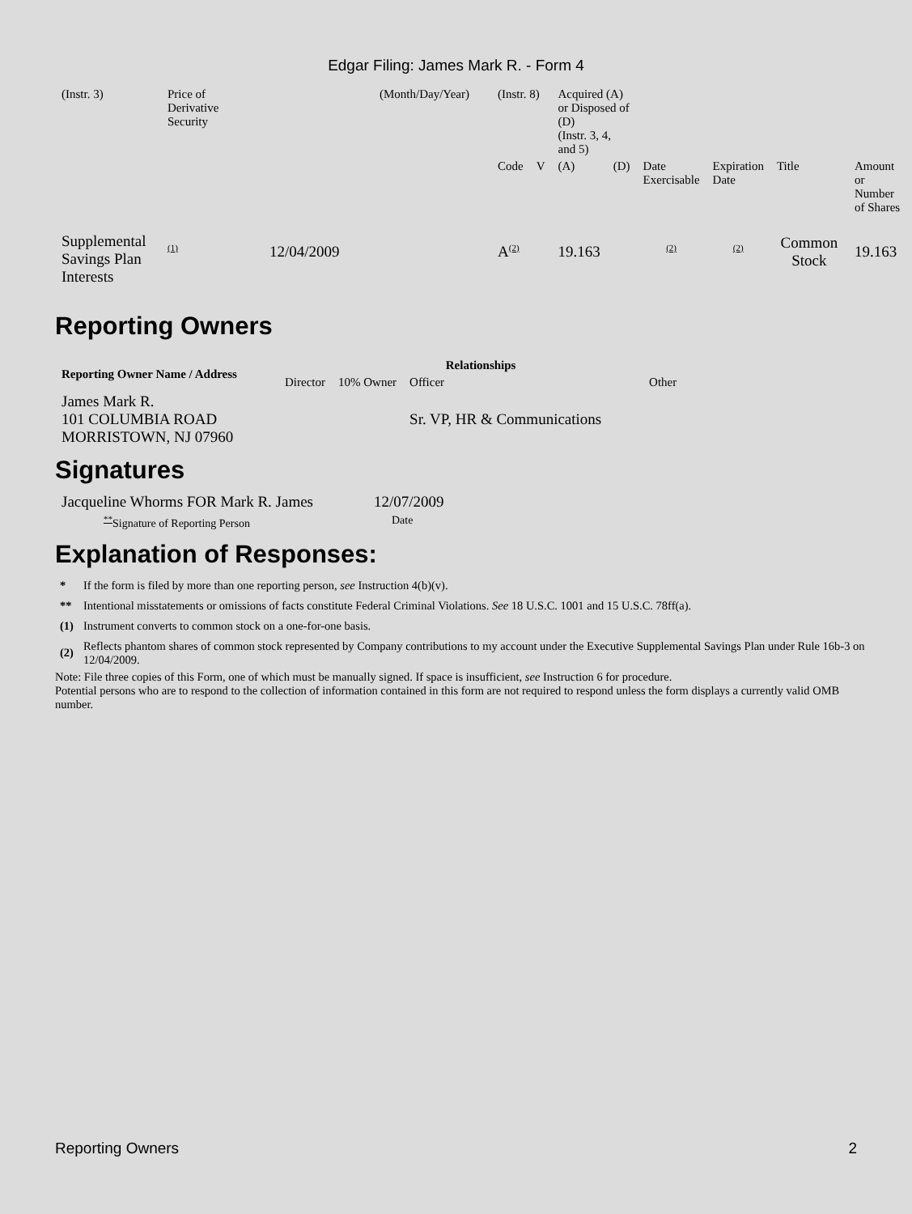Edgar Filing: James Mark R. - Form 4
| (Instr. 3) | Price of Derivative Security | | (Month/Day/Year) | (Instr. 8) | | Acquired (A) or Disposed of (D) (Instr. 3, 4, and 5) | | | | | |
| | | | | Code | V | (A) | (D) | Date Exercisable | Expiration Date | Title | Amount or Number of Shares |
| Supplemental Savings Plan Interests | <sup>(1)</sup> | 12/04/2009 | | A<sup>(2)</sup> | | 19.163 | | <sup>(2)</sup> | <sup>(2)</sup> | Common Stock | 19.163 |
Reporting Owners
| Reporting Owner Name / Address | Relationships | | | |
| --- | --- | --- | --- | --- |
| | Director | 10% Owner | Officer | Other |
| James Mark R. 101 COLUMBIA ROAD MORRISTOWN, NJ 07960 | | | Sr. VP, HR & Communications | |
Signatures
| Jacqueline Whorms FOR Mark R. James | 12/07/2009 |
| <sup>**</sup> Signature of Reporting Person | Date |
Explanation of Responses:
| * | If the form is filed by more than one reporting person, see Instruction 4(b)(v). |
| ** | Intentional misstatements or omissions of facts constitute Federal Criminal Violations. See 18 U.S.C. 1001 and 15 U.S.C. 78ff(a). |
| (1) | Instrument converts to common stock on a one-for-one basis. |
| (2) | Reflects phantom shares of common stock represented by Company contributions to my account under the Executive Supplemental Savings Plan under Rule 16b-3 on 12/04/2009. |
Note: File three copies of this Form, one of which must be manually signed. If space is insufficient, see Instruction 6 for procedure.
Potential persons who are to respond to the collection of information contained in this form are not required to respond unless the form displays a currently valid OMB number.
Reporting Owners 2